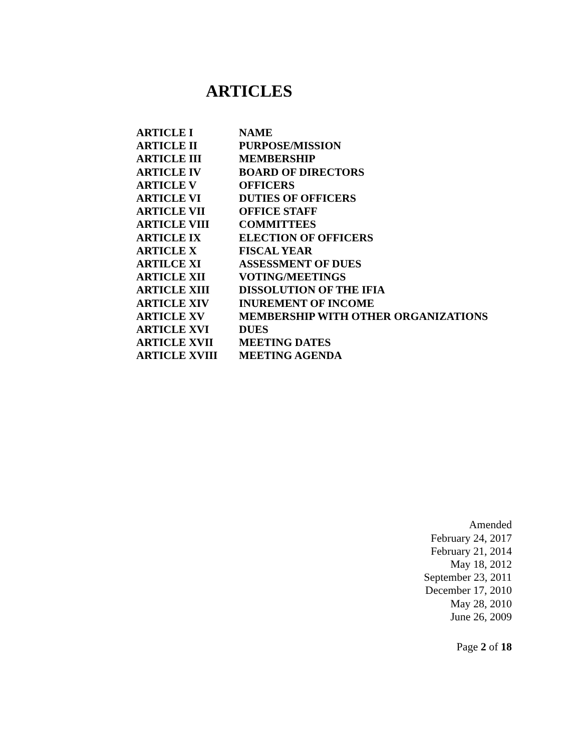ARTICLES
| ARTICLE I | NAME |
| ARTICLE II | PURPOSE/MISSION |
| ARTICLE III | MEMBERSHIP |
| ARTICLE IV | BOARD OF DIRECTORS |
| ARTICLE V | OFFICERS |
| ARTICLE VI | DUTIES OF OFFICERS |
| ARTICLE VII | OFFICE STAFF |
| ARTICLE VIII | COMMITTEES |
| ARTICLE IX | ELECTION OF OFFICERS |
| ARTICLE X | FISCAL YEAR |
| ARTILCE XI | ASSESSMENT OF DUES |
| ARTICLE XII | VOTING/MEETINGS |
| ARTICLE XIII | DISSOLUTION OF THE IFIA |
| ARTICLE XIV | INUREMENT OF INCOME |
| ARTICLE XV | MEMBERSHIP WITH OTHER ORGANIZATIONS |
| ARTICLE XVI | DUES |
| ARTICLE XVII | MEETING DATES |
| ARTICLE XVIII | MEETING AGENDA |
Amended
February 24, 2017
February 21, 2014
May 18, 2012
September 23, 2011
December 17, 2010
May 28, 2010
June 26, 2009
Page 2 of 18